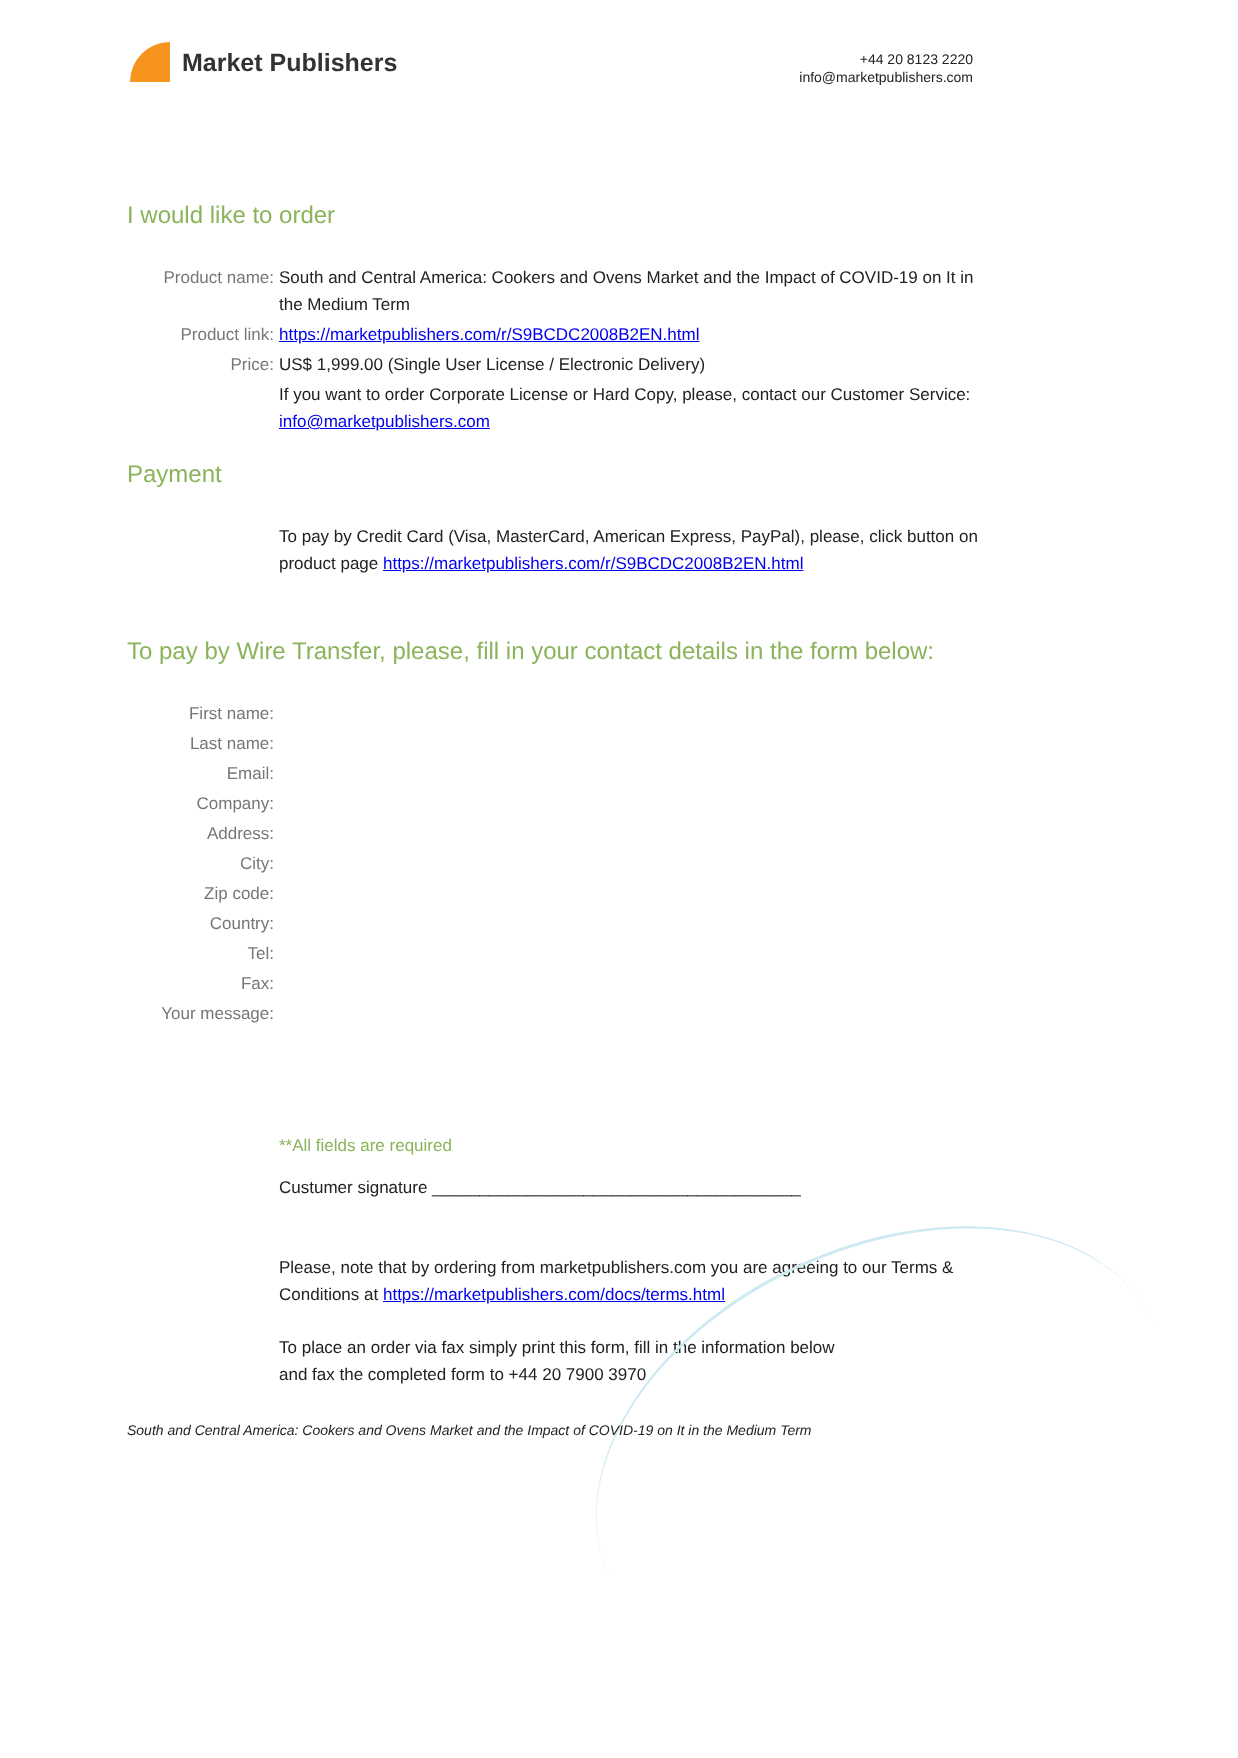Market Publishers
+44 20 8123 2220
info@marketpublishers.com
I would like to order
Product name: South and Central America: Cookers and Ovens Market and the Impact of COVID-19 on It in the Medium Term
Product link: https://marketpublishers.com/r/S9BCDC2008B2EN.html
Price: US$ 1,999.00 (Single User License / Electronic Delivery)
If you want to order Corporate License or Hard Copy, please, contact our Customer Service:
info@marketpublishers.com
Payment
To pay by Credit Card (Visa, MasterCard, American Express, PayPal), please, click button on product page https://marketpublishers.com/r/S9BCDC2008B2EN.html
To pay by Wire Transfer, please, fill in your contact details in the form below:
First name:
Last name:
Email:
Company:
Address:
City:
Zip code:
Country:
Tel:
Fax:
Your message:
**All fields are required
Custumer signature _______________________________________
Please, note that by ordering from marketpublishers.com you are agreeing to our Terms & Conditions at https://marketpublishers.com/docs/terms.html
To place an order via fax simply print this form, fill in the information below
and fax the completed form to +44 20 7900 3970
South and Central America: Cookers and Ovens Market and the Impact of COVID-19 on It in the Medium Term